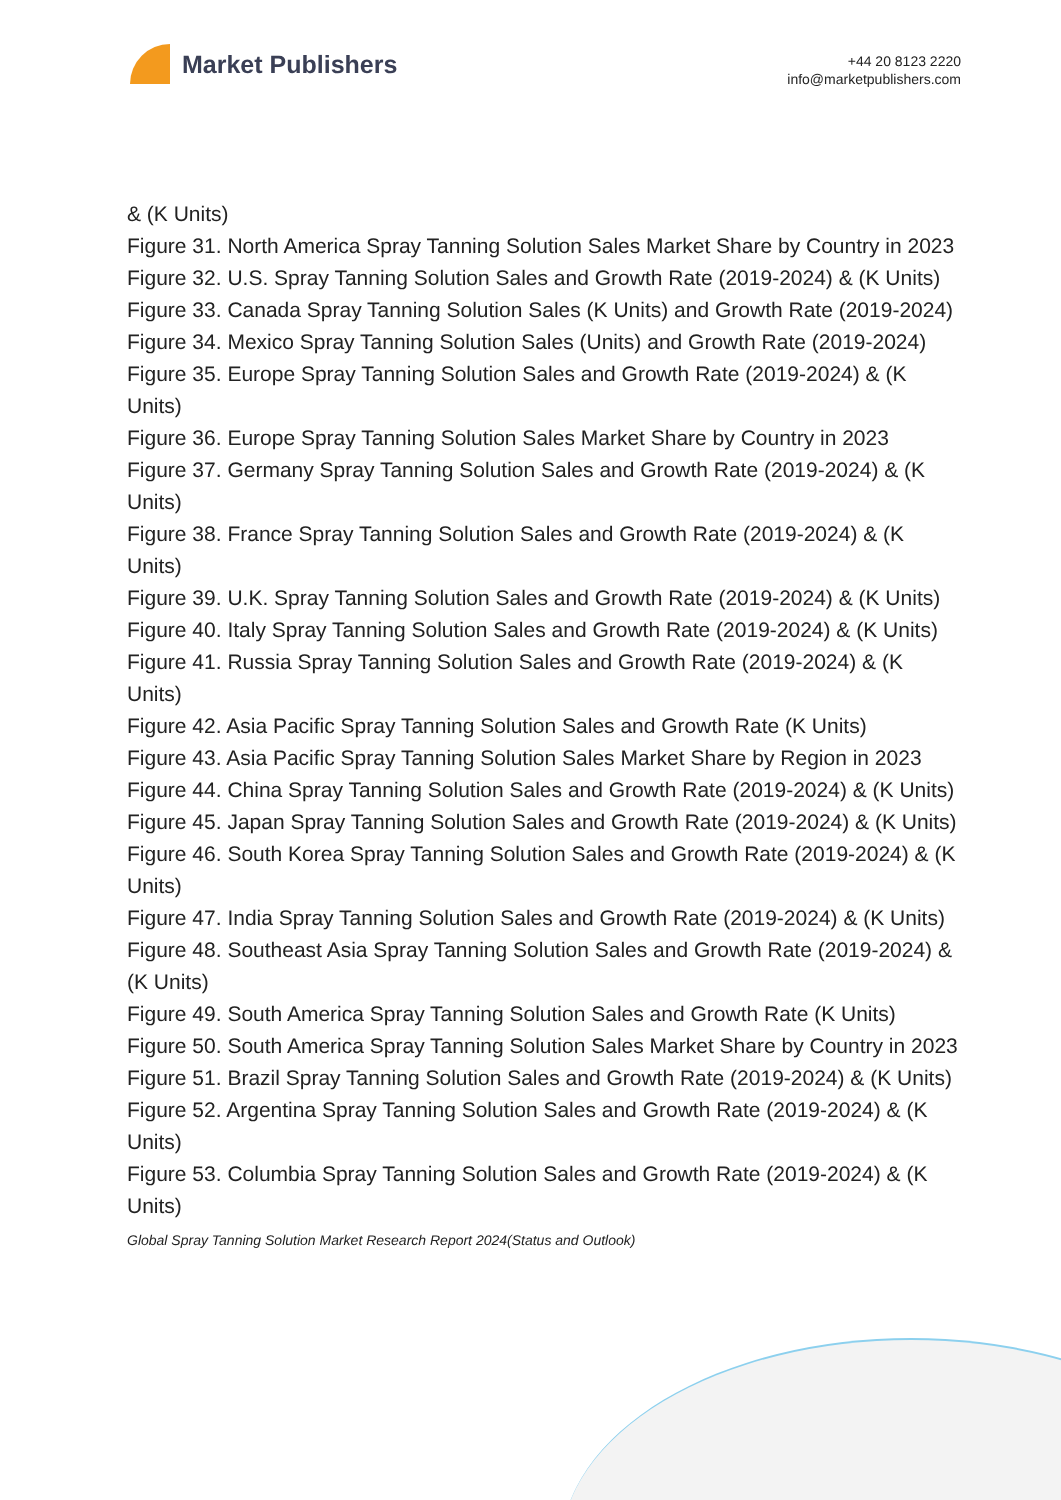Market Publishers
+44 20 8123 2220
info@marketpublishers.com
& (K Units)
Figure 31. North America Spray Tanning Solution Sales Market Share by Country in 2023
Figure 32. U.S. Spray Tanning Solution Sales and Growth Rate (2019-2024) & (K Units)
Figure 33. Canada Spray Tanning Solution Sales (K Units) and Growth Rate (2019-2024)
Figure 34. Mexico Spray Tanning Solution Sales (Units) and Growth Rate (2019-2024)
Figure 35. Europe Spray Tanning Solution Sales and Growth Rate (2019-2024) & (K Units)
Figure 36. Europe Spray Tanning Solution Sales Market Share by Country in 2023
Figure 37. Germany Spray Tanning Solution Sales and Growth Rate (2019-2024) & (K Units)
Figure 38. France Spray Tanning Solution Sales and Growth Rate (2019-2024) & (K Units)
Figure 39. U.K. Spray Tanning Solution Sales and Growth Rate (2019-2024) & (K Units)
Figure 40. Italy Spray Tanning Solution Sales and Growth Rate (2019-2024) & (K Units)
Figure 41. Russia Spray Tanning Solution Sales and Growth Rate (2019-2024) & (K Units)
Figure 42. Asia Pacific Spray Tanning Solution Sales and Growth Rate (K Units)
Figure 43. Asia Pacific Spray Tanning Solution Sales Market Share by Region in 2023
Figure 44. China Spray Tanning Solution Sales and Growth Rate (2019-2024) & (K Units)
Figure 45. Japan Spray Tanning Solution Sales and Growth Rate (2019-2024) & (K Units)
Figure 46. South Korea Spray Tanning Solution Sales and Growth Rate (2019-2024) & (K Units)
Figure 47. India Spray Tanning Solution Sales and Growth Rate (2019-2024) & (K Units)
Figure 48. Southeast Asia Spray Tanning Solution Sales and Growth Rate (2019-2024) & (K Units)
Figure 49. South America Spray Tanning Solution Sales and Growth Rate (K Units)
Figure 50. South America Spray Tanning Solution Sales Market Share by Country in 2023
Figure 51. Brazil Spray Tanning Solution Sales and Growth Rate (2019-2024) & (K Units)
Figure 52. Argentina Spray Tanning Solution Sales and Growth Rate (2019-2024) & (K Units)
Figure 53. Columbia Spray Tanning Solution Sales and Growth Rate (2019-2024) & (K Units)
Global Spray Tanning Solution Market Research Report 2024(Status and Outlook)